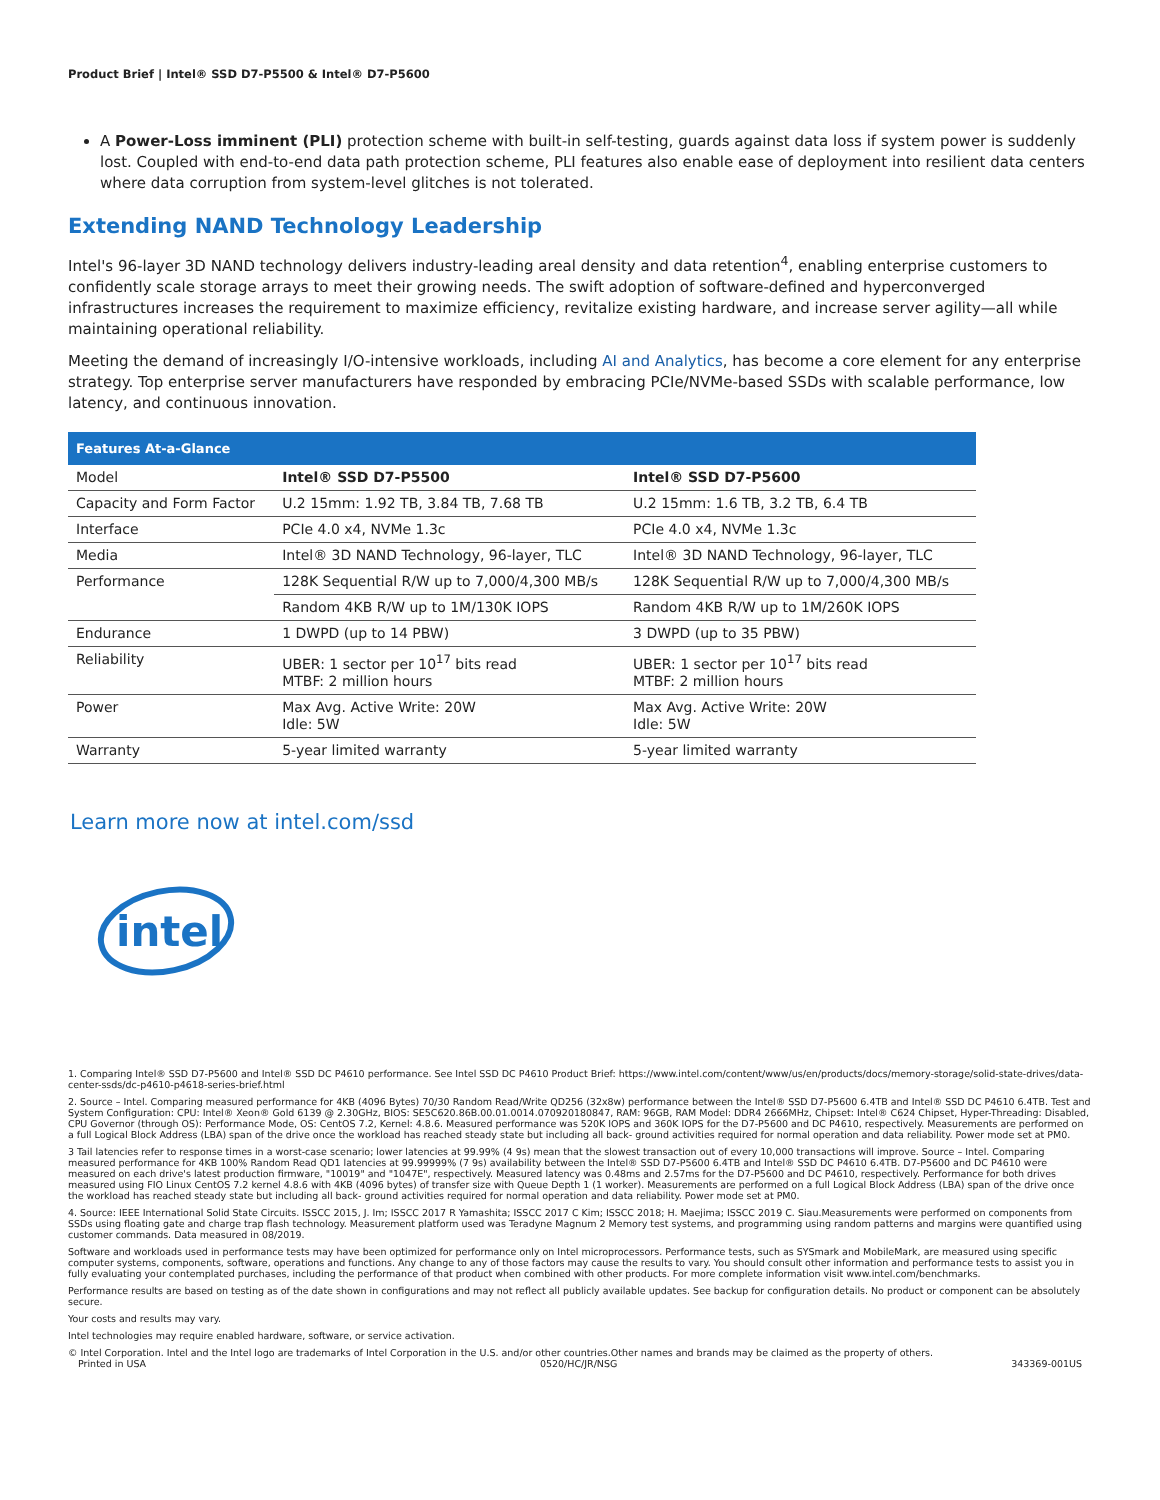Product Brief | Intel® SSD D7-P5500 & Intel® D7-P5600
A Power-Loss imminent (PLI) protection scheme with built-in self-testing, guards against data loss if system power is suddenly lost. Coupled with end-to-end data path protection scheme, PLI features also enable ease of deployment into resilient data centers where data corruption from system-level glitches is not tolerated.
Extending NAND Technology Leadership
Intel's 96-layer 3D NAND technology delivers industry-leading areal density and data retention<sup>4</sup>, enabling enterprise customers to confidently scale storage arrays to meet their growing needs. The swift adoption of software-defined and hyperconverged infrastructures increases the requirement to maximize efficiency, revitalize existing hardware, and increase server agility—all while maintaining operational reliability.
Meeting the demand of increasingly I/O-intensive workloads, including AI and Analytics, has become a core element for any enterprise strategy. Top enterprise server manufacturers have responded by embracing PCIe/NVMe-based SSDs with scalable performance, low latency, and continuous innovation.
| Features At-a-Glance | | |
| --- | --- | --- |
| Model | Intel® SSD D7-P5500 | Intel® SSD D7-P5600 |
| Capacity and Form Factor | U.2 15mm: 1.92 TB, 3.84 TB, 7.68 TB | U.2 15mm: 1.6 TB, 3.2 TB, 6.4 TB |
| Interface | PCIe 4.0 x4, NVMe 1.3c | PCIe 4.0 x4, NVMe 1.3c |
| Media | Intel® 3D NAND Technology, 96-layer, TLC | Intel® 3D NAND Technology, 96-layer, TLC |
| Performance | 128K Sequential R/W up to 7,000/4,300 MB/s | 128K Sequential R/W up to 7,000/4,300 MB/s |
| | Random 4KB R/W up to 1M/130K IOPS | Random 4KB R/W up to 1M/260K IOPS |
| Endurance | 1 DWPD (up to 14 PBW) | 3 DWPD (up to 35 PBW) |
| Reliability | UBER: 1 sector per 10<sup>17</sup> bits read MTBF: 2 million hours | UBER: 1 sector per 10<sup>17</sup> bits read MTBF: 2 million hours |
| Power | Max Avg. Active Write: 20W Idle: 5W | Max Avg. Active Write: 20W Idle: 5W |
| Warranty | 5-year limited warranty | 5-year limited warranty |
Learn more now at intel.com/ssd
intel
1. Comparing Intel® SSD D7-P5600 and Intel® SSD DC P4610 performance. See Intel SSD DC P4610 Product Brief: https://www.intel.com/content/www/us/en/products/docs/memory-storage/solid-state-drives/data-center-ssds/dc-p4610-p4618-series-brief.html
2. Source – Intel. Comparing measured performance for 4KB (4096 Bytes) 70/30 Random Read/Write QD256 (32x8w) performance between the Intel® SSD D7-P5600 6.4TB and Intel® SSD DC P4610 6.4TB. Test and System Configuration: CPU: Intel® Xeon® Gold 6139 @ 2.30GHz, BIOS: SE5C620.86B.00.01.0014.070920180847, RAM: 96GB, RAM Model: DDR4 2666MHz, Chipset: Intel® C624 Chipset, Hyper-Threading: Disabled, CPU Governor (through OS): Performance Mode, OS: CentOS 7.2, Kernel: 4.8.6. Measured performance was 520K IOPS and 360K IOPS for the D7-P5600 and DC P4610, respectively. Measurements are performed on a full Logical Block Address (LBA) span of the drive once the workload has reached steady state but including all back- ground activities required for normal operation and data reliability. Power mode set at PM0.
3 Tail latencies refer to response times in a worst-case scenario; lower latencies at 99.99% (4 9s) mean that the slowest transaction out of every 10,000 transactions will improve. Source – Intel. Comparing measured performance for 4KB 100% Random Read QD1 latencies at 99.99999% (7 9s) availability between the Intel® SSD D7-P5600 6.4TB and Intel® SSD DC P4610 6.4TB. D7-P5600 and DC P4610 were measured on each drive's latest production firmware, "10019" and "1047E", respectively. Measured latency was 0.48ms and 2.57ms for the D7-P5600 and DC P4610, respectively. Performance for both drives measured using FIO Linux CentOS 7.2 kernel 4.8.6 with 4KB (4096 bytes) of transfer size with Queue Depth 1 (1 worker). Measurements are performed on a full Logical Block Address (LBA) span of the drive once the workload has reached steady state but including all back- ground activities required for normal operation and data reliability. Power mode set at PM0.
4. Source: IEEE International Solid State Circuits. ISSCC 2015, J. Im; ISSCC 2017 R Yamashita; ISSCC 2017 C Kim; ISSCC 2018; H. Maejima; ISSCC 2019 C. Siau.Measurements were performed on components from SSDs using floating gate and charge trap flash technology. Measurement platform used was Teradyne Magnum 2 Memory test systems, and programming using random patterns and margins were quantified using customer commands. Data measured in 08/2019.
Software and workloads used in performance tests may have been optimized for performance only on Intel microprocessors. Performance tests, such as SYSmark and MobileMark, are measured using specific computer systems, components, software, operations and functions. Any change to any of those factors may cause the results to vary. You should consult other information and performance tests to assist you in fully evaluating your contemplated purchases, including the performance of that product when combined with other products. For more complete information visit www.intel.com/benchmarks.
Performance results are based on testing as of the date shown in configurations and may not reflect all publicly available updates. See backup for configuration details. No product or component can be absolutely secure.
Your costs and results may vary.
Intel technologies may require enabled hardware, software, or service activation.
© Intel Corporation. Intel and the Intel logo are trademarks of Intel Corporation in the U.S. and/or other countries.Other names and brands may be claimed as the property of others.
Printed in USA 0520/HC/JR/NSG 343369-001US